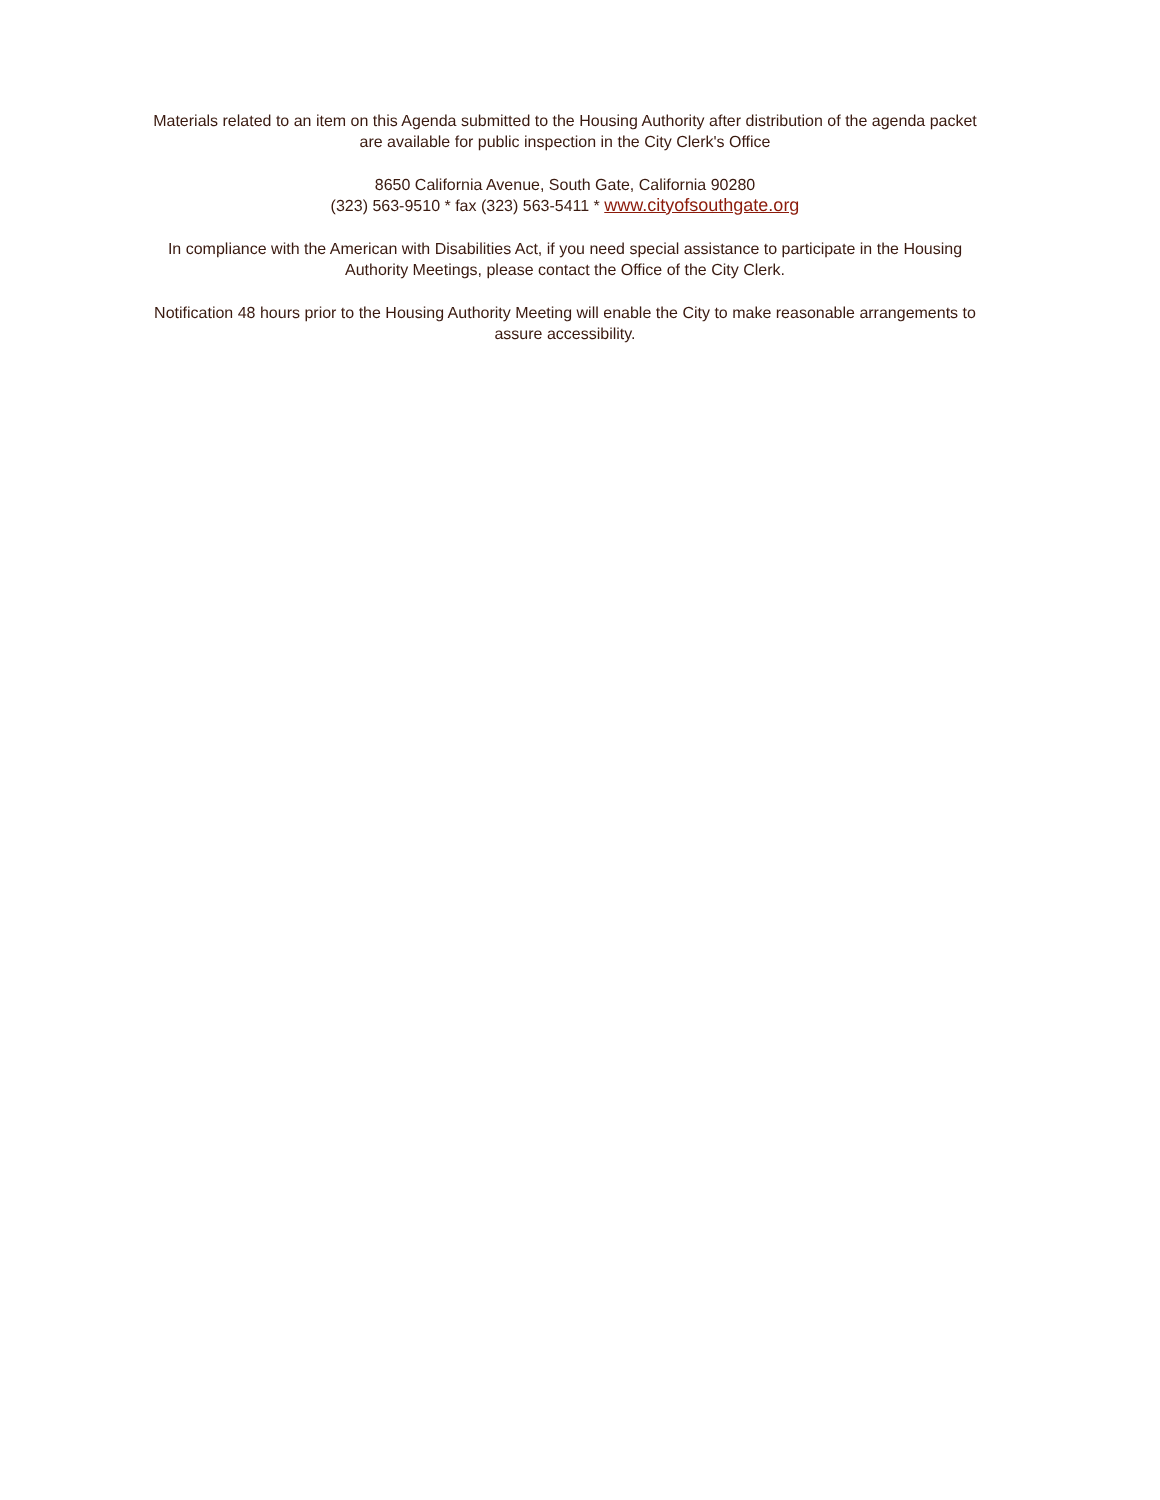Materials related to an item on this Agenda submitted to the Housing Authority after distribution of the agenda packet are available for public inspection in the City Clerk's Office
8650 California Avenue, South Gate, California 90280
(323) 563-9510 * fax (323) 563-5411 * www.cityofsouthgate.org
In compliance with the American with Disabilities Act, if you need special assistance to participate in the Housing Authority Meetings, please contact the Office of the City Clerk.
Notification 48 hours prior to the Housing Authority Meeting will enable the City to make reasonable arrangements to assure accessibility.